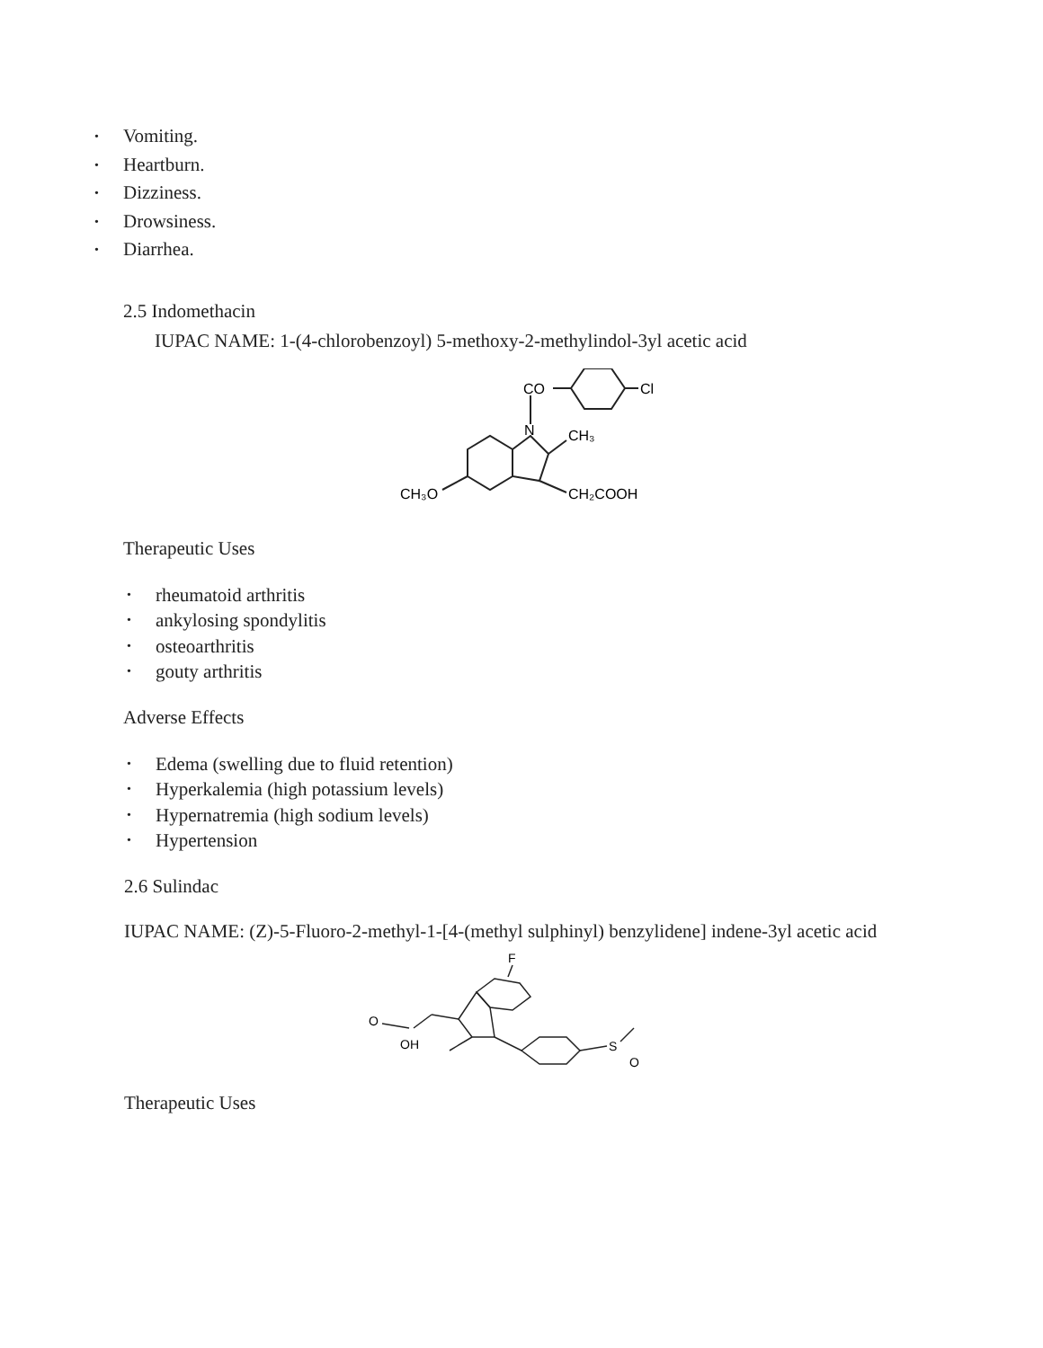• Vomiting.
• Heartburn.
• Dizziness.
• Drowsiness.
• Diarrhea.
2.5 Indomethacin
IUPAC NAME: 1-(4-chlorobenzoyl) 5-methoxy-2-methylindol-3yl acetic acid
CO
Cl
N
CH₃
CH₃O
CH₂COOH
Therapeutic Uses
• rheumatoid arthritis
• ankylosing spondylitis
• osteoarthritis
• gouty arthritis
Adverse Effects
• Edema (swelling due to fluid retention)
• Hyperkalemia (high potassium levels)
• Hypernatremia (high sodium levels)
• Hypertension
2.6 Sulindac
IUPAC NAME: (Z)-5-Fluoro-2-methyl-1-[4-(methyl sulphinyl) benzylidene] indene-3yl acetic acid
F
O
OH
S
O
Therapeutic Uses